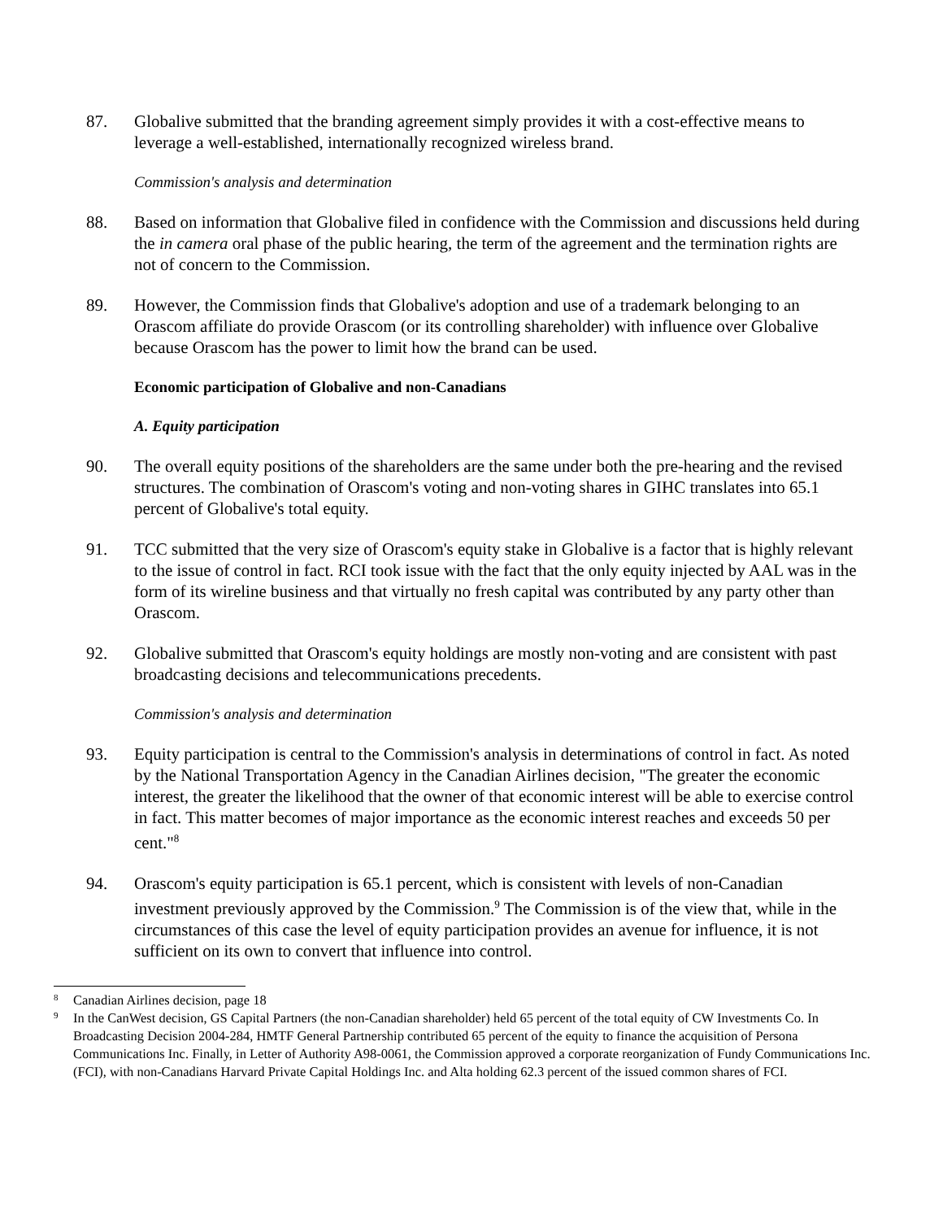87. Globalive submitted that the branding agreement simply provides it with a cost-effective means to leverage a well-established, internationally recognized wireless brand.
Commission's analysis and determination
88. Based on information that Globalive filed in confidence with the Commission and discussions held during the in camera oral phase of the public hearing, the term of the agreement and the termination rights are not of concern to the Commission.
89. However, the Commission finds that Globalive's adoption and use of a trademark belonging to an Orascom affiliate do provide Orascom (or its controlling shareholder) with influence over Globalive because Orascom has the power to limit how the brand can be used.
Economic participation of Globalive and non-Canadians
A. Equity participation
90. The overall equity positions of the shareholders are the same under both the pre-hearing and the revised structures. The combination of Orascom's voting and non-voting shares in GIHC translates into 65.1 percent of Globalive's total equity.
91. TCC submitted that the very size of Orascom's equity stake in Globalive is a factor that is highly relevant to the issue of control in fact. RCI took issue with the fact that the only equity injected by AAL was in the form of its wireline business and that virtually no fresh capital was contributed by any party other than Orascom.
92. Globalive submitted that Orascom's equity holdings are mostly non-voting and are consistent with past broadcasting decisions and telecommunications precedents.
Commission's analysis and determination
93. Equity participation is central to the Commission's analysis in determinations of control in fact. As noted by the National Transportation Agency in the Canadian Airlines decision, "The greater the economic interest, the greater the likelihood that the owner of that economic interest will be able to exercise control in fact. This matter becomes of major importance as the economic interest reaches and exceeds 50 per cent."<sup>8</sup>
94. Orascom's equity participation is 65.1 percent, which is consistent with levels of non-Canadian investment previously approved by the Commission.<sup>9</sup> The Commission is of the view that, while in the circumstances of this case the level of equity participation provides an avenue for influence, it is not sufficient on its own to convert that influence into control.
8
Canadian Airlines decision, page 18
9
In the CanWest decision, GS Capital Partners (the non-Canadian shareholder) held 65 percent of the total equity of CW Investments Co. In Broadcasting Decision 2004-284, HMTF General Partnership contributed 65 percent of the equity to finance the acquisition of Persona Communications Inc. Finally, in Letter of Authority A98-0061, the Commission approved a corporate reorganization of Fundy Communications Inc. (FCI), with non-Canadians Harvard Private Capital Holdings Inc. and Alta holding 62.3 percent of the issued common shares of FCI.